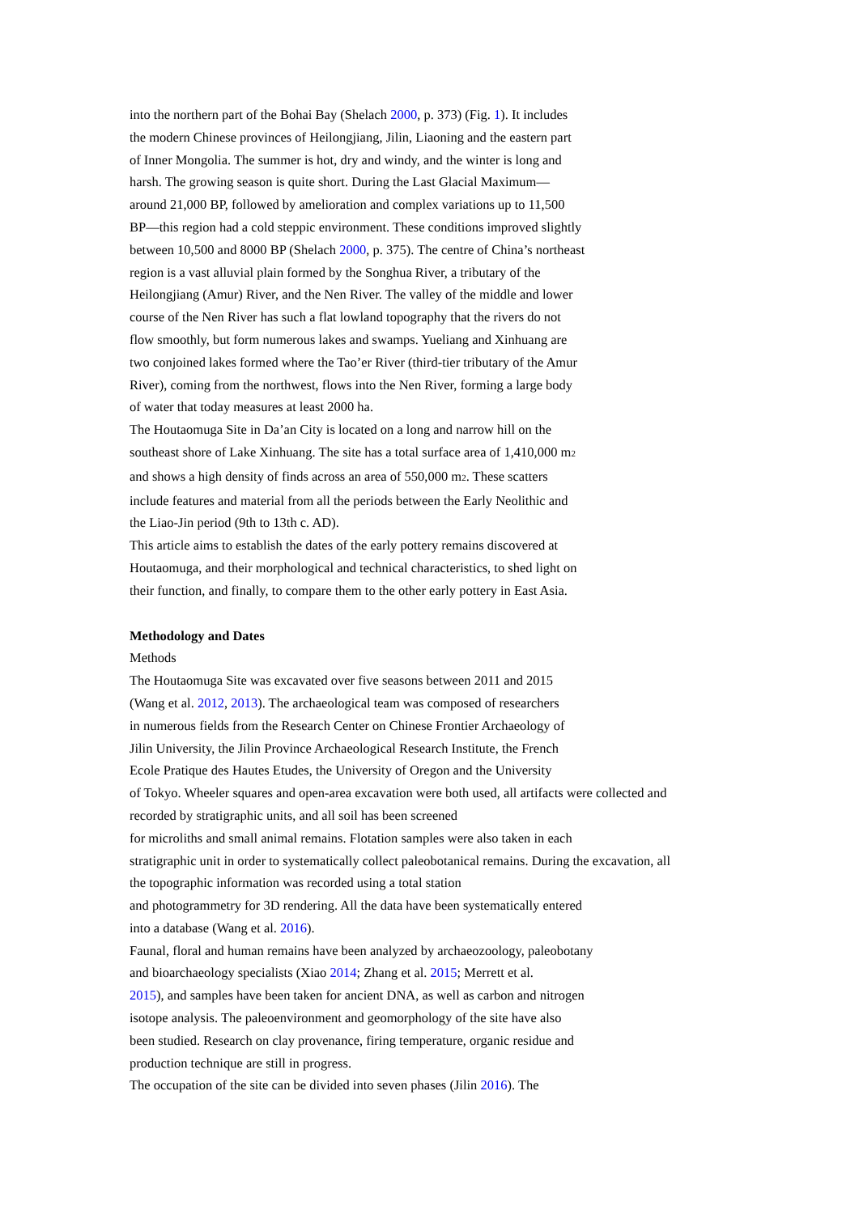into the northern part of the Bohai Bay (Shelach 2000, p. 373) (Fig. 1). It includes
the modern Chinese provinces of Heilongjiang, Jilin, Liaoning and the eastern part
of Inner Mongolia. The summer is hot, dry and windy, and the winter is long and
harsh. The growing season is quite short. During the Last Glacial Maximum—
around 21,000 BP, followed by amelioration and complex variations up to 11,500
BP—this region had a cold steppic environment. These conditions improved slightly
between 10,500 and 8000 BP (Shelach 2000, p. 375). The centre of China’s northeast
region is a vast alluvial plain formed by the Songhua River, a tributary of the
Heilongjiang (Amur) River, and the Nen River. The valley of the middle and lower
course of the Nen River has such a flat lowland topography that the rivers do not
flow smoothly, but form numerous lakes and swamps. Yueliang and Xinhuang are
two conjoined lakes formed where the Tao’er River (third-tier tributary of the Amur
River), coming from the northwest, flows into the Nen River, forming a large body
of water that today measures at least 2000 ha.
The Houtaomuga Site in Da’an City is located on a long and narrow hill on the
southeast shore of Lake Xinhuang. The site has a total surface area of 1,410,000 m2
and shows a high density of finds across an area of 550,000 m2. These scatters
include features and material from all the periods between the Early Neolithic and
the Liao-Jin period (9th to 13th c. AD).
This article aims to establish the dates of the early pottery remains discovered at
Houtaomuga, and their morphological and technical characteristics, to shed light on
their function, and finally, to compare them to the other early pottery in East Asia.
Methodology and Dates
Methods
The Houtaomuga Site was excavated over five seasons between 2011 and 2015
(Wang et al. 2012, 2013). The archaeological team was composed of researchers
in numerous fields from the Research Center on Chinese Frontier Archaeology of
Jilin University, the Jilin Province Archaeological Research Institute, the French
Ecole Pratique des Hautes Etudes, the University of Oregon and the University
of Tokyo. Wheeler squares and open-area excavation were both used, all artifacts were collected and
recorded by stratigraphic units, and all soil has been screened
for microliths and small animal remains. Flotation samples were also taken in each
stratigraphic unit in order to systematically collect paleobotanical remains. During the excavation, all
the topographic information was recorded using a total station
and photogrammetry for 3D rendering. All the data have been systematically entered
into a database (Wang et al. 2016).
Faunal, floral and human remains have been analyzed by archaeozoology, paleobotany
and bioarchaeology specialists (Xiao 2014; Zhang et al. 2015; Merrett et al.
2015), and samples have been taken for ancient DNA, as well as carbon and nitrogen
isotope analysis. The paleoenvironment and geomorphology of the site have also
been studied. Research on clay provenance, firing temperature, organic residue and
production technique are still in progress.
The occupation of the site can be divided into seven phases (Jilin 2016). The